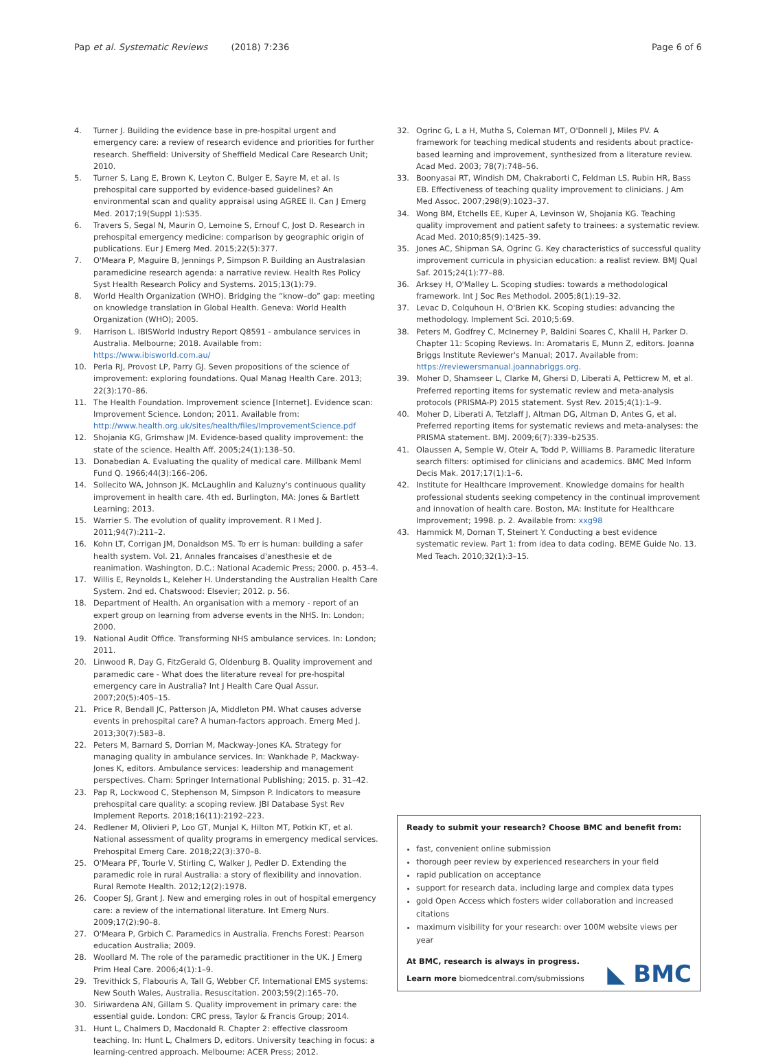Pap et al. Systematic Reviews (2018) 7:236 Page 6 of 6
4. Turner J. Building the evidence base in pre-hospital urgent and emergency care: a review of research evidence and priorities for further research. Sheffield: University of Sheffield Medical Care Research Unit; 2010.
5. Turner S, Lang E, Brown K, Leyton C, Bulger E, Sayre M, et al. Is prehospital care supported by evidence-based guidelines? An environmental scan and quality appraisal using AGREE II. Can J Emerg Med. 2017;19(Suppl 1):S35.
6. Travers S, Segal N, Maurin O, Lemoine S, Ernouf C, Jost D. Research in prehospital emergency medicine: comparison by geographic origin of publications. Eur J Emerg Med. 2015;22(5):377.
7. O'Meara P, Maguire B, Jennings P, Simpson P. Building an Australasian paramedicine research agenda: a narrative review. Health Res Policy Syst Health Research Policy and Systems. 2015;13(1):79.
8. World Health Organization (WHO). Bridging the “know–do” gap: meeting on knowledge translation in Global Health. Geneva: World Health Organization (WHO); 2005.
9. Harrison L. IBISWorld Industry Report Q8591 - ambulance services in Australia. Melbourne; 2018. Available from: https://www.ibisworld.com.au/
10. Perla RJ, Provost LP, Parry GJ. Seven propositions of the science of improvement: exploring foundations. Qual Manag Health Care. 2013; 22(3):170–86.
11. The Health Foundation. Improvement science [Internet]. Evidence scan: Improvement Science. London; 2011. Available from: http://www.health.org.uk/sites/health/files/ImprovementScience.pdf
12. Shojania KG, Grimshaw JM. Evidence-based quality improvement: the state of the science. Health Aff. 2005;24(1):138–50.
13. Donabedian A. Evaluating the quality of medical care. Millbank Meml Fund Q. 1966;44(3):166–206.
14. Sollecito WA, Johnson JK. McLaughlin and Kaluzny's continuous quality improvement in health care. 4th ed. Burlington, MA: Jones & Bartlett Learning; 2013.
15. Warrier S. The evolution of quality improvement. R I Med J. 2011;94(7):211–2.
16. Kohn LT, Corrigan JM, Donaldson MS. To err is human: building a safer health system. Vol. 21, Annales francaises d'anesthesie et de reanimation. Washington, D.C.: National Academic Press; 2000. p. 453–4.
17. Willis E, Reynolds L, Keleher H. Understanding the Australian Health Care System. 2nd ed. Chatswood: Elsevier; 2012. p. 56.
18. Department of Health. An organisation with a memory - report of an expert group on learning from adverse events in the NHS. In: London; 2000.
19. National Audit Office. Transforming NHS ambulance services. In: London; 2011.
20. Linwood R, Day G, FitzGerald G, Oldenburg B. Quality improvement and paramedic care - What does the literature reveal for pre-hospital emergency care in Australia? Int J Health Care Qual Assur. 2007;20(5):405–15.
21. Price R, Bendall JC, Patterson JA, Middleton PM. What causes adverse events in prehospital care? A human-factors approach. Emerg Med J. 2013;30(7):583–8.
22. Peters M, Barnard S, Dorrian M, Mackway-Jones KA. Strategy for managing quality in ambulance services. In: Wankhade P, Mackway-Jones K, editors. Ambulance services: leadership and management perspectives. Cham: Springer International Publishing; 2015. p. 31–42.
23. Pap R, Lockwood C, Stephenson M, Simpson P. Indicators to measure prehospital care quality: a scoping review. JBI Database Syst Rev Implement Reports. 2018;16(11):2192–223.
24. Redlener M, Olivieri P, Loo GT, Munjal K, Hilton MT, Potkin KT, et al. National assessment of quality programs in emergency medical services. Prehospital Emerg Care. 2018;22(3):370–8.
25. O'Meara PF, Tourle V, Stirling C, Walker J, Pedler D. Extending the paramedic role in rural Australia: a story of flexibility and innovation. Rural Remote Health. 2012;12(2):1978.
26. Cooper SJ, Grant J. New and emerging roles in out of hospital emergency care: a review of the international literature. Int Emerg Nurs. 2009;17(2):90–8.
27. O'Meara P, Grbich C. Paramedics in Australia. Frenchs Forest: Pearson education Australia; 2009.
28. Woollard M. The role of the paramedic practitioner in the UK. J Emerg Prim Heal Care. 2006;4(1):1–9.
29. Trevithick S, Flabouris A, Tall G, Webber CF. International EMS systems: New South Wales, Australia. Resuscitation. 2003;59(2):165–70.
30. Siriwardena AN, Gillam S. Quality improvement in primary care: the essential guide. London: CRC press, Taylor & Francis Group; 2014.
31. Hunt L, Chalmers D, Macdonald R. Chapter 2: effective classroom teaching. In: Hunt L, Chalmers D, editors. University teaching in focus: a learning-centred approach. Melbourne: ACER Press; 2012.
32. Ogrinc G, L a H, Mutha S, Coleman MT, O'Donnell J, Miles PV. A framework for teaching medical students and residents about practice-based learning and improvement, synthesized from a literature review. Acad Med. 2003; 78(7):748–56.
33. Boonyasai RT, Windish DM, Chakraborti C, Feldman LS, Rubin HR, Bass EB. Effectiveness of teaching quality improvement to clinicians. J Am Med Assoc. 2007;298(9):1023–37.
34. Wong BM, Etchells EE, Kuper A, Levinson W, Shojania KG. Teaching quality improvement and patient safety to trainees: a systematic review. Acad Med. 2010;85(9):1425–39.
35. Jones AC, Shipman SA, Ogrinc G. Key characteristics of successful quality improvement curricula in physician education: a realist review. BMJ Qual Saf. 2015;24(1):77–88.
36. Arksey H, O'Malley L. Scoping studies: towards a methodological framework. Int J Soc Res Methodol. 2005;8(1):19–32.
37. Levac D, Colquhoun H, O'Brien KK. Scoping studies: advancing the methodology. Implement Sci. 2010;5:69.
38. Peters M, Godfrey C, McInerney P, Baldini Soares C, Khalil H, Parker D. Chapter 11: Scoping Reviews. In: Aromataris E, Munn Z, editors. Joanna Briggs Institute Reviewer's Manual; 2017. Available from: https://reviewersmanual.joannabriggs.org.
39. Moher D, Shamseer L, Clarke M, Ghersi D, Liberati A, Petticrew M, et al. Preferred reporting items for systematic review and meta-analysis protocols (PRISMA-P) 2015 statement. Syst Rev. 2015;4(1):1–9.
40. Moher D, Liberati A, Tetzlaff J, Altman DG, Altman D, Antes G, et al. Preferred reporting items for systematic reviews and meta-analyses: the PRISMA statement. BMJ. 2009;6(7):339–b2535.
41. Olaussen A, Semple W, Oteir A, Todd P, Williams B. Paramedic literature search filters: optimised for clinicians and academics. BMC Med Inform Decis Mak. 2017;17(1):1–6.
42. Institute for Healthcare Improvement. Knowledge domains for health professional students seeking competency in the continual improvement and innovation of health care. Boston, MA: Institute for Healthcare Improvement; 1998. p. 2. Available from: xxg98
43. Hammick M, Dornan T, Steinert Y. Conducting a best evidence systematic review. Part 1: from idea to data coding. BEME Guide No. 13. Med Teach. 2010;32(1):3–15.
Ready to submit your research? Choose BMC and benefit from:
fast, convenient online submission
thorough peer review by experienced researchers in your field
rapid publication on acceptance
support for research data, including large and complex data types
gold Open Access which fosters wider collaboration and increased citations
maximum visibility for your research: over 100M website views per year
At BMC, research is always in progress.
Learn more biomedcentral.com/submissions
◣ BMC